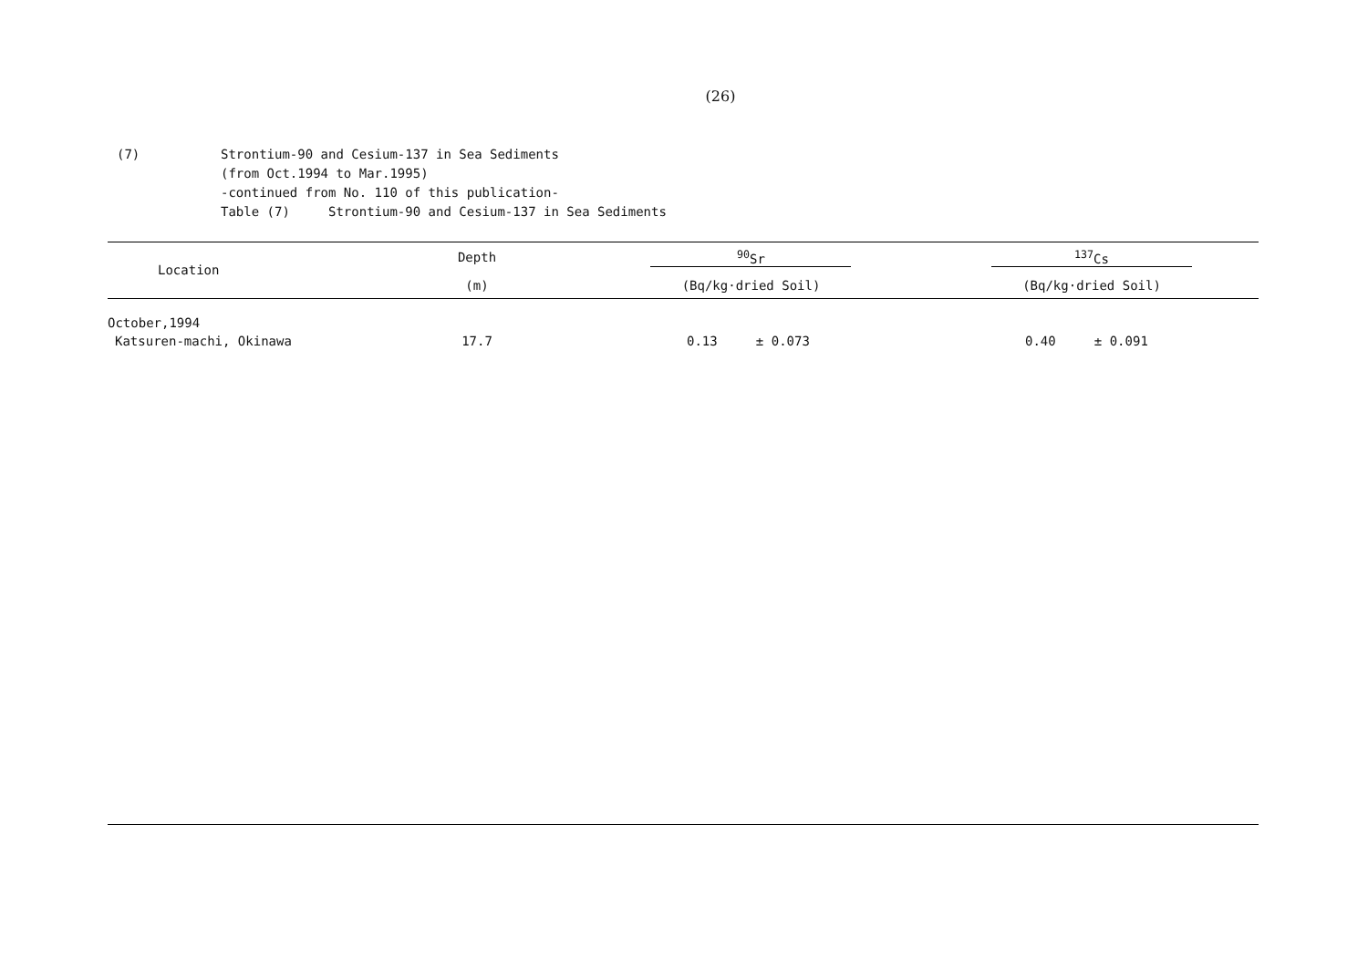(26)
(7) Strontium-90 and Cesium-137 in Sea Sediments
(from Oct.1994 to Mar.1995)
-continued from No. 110 of this publication-
Table (7) Strontium-90 and Cesium-137 in Sea Sediments
| Location | Depth | <sup>90</sup>Sr | <sup>137</sup>Cs |
| --- | --- | --- | --- |
| | (m) | (Bq/kg·dried Soil) | (Bq/kg·dried Soil) |
| October,1994 | | | |
| Katsuren-machi, Okinawa | 17.7 | 0.13 ± 0.073 | 0.40 ± 0.091 |